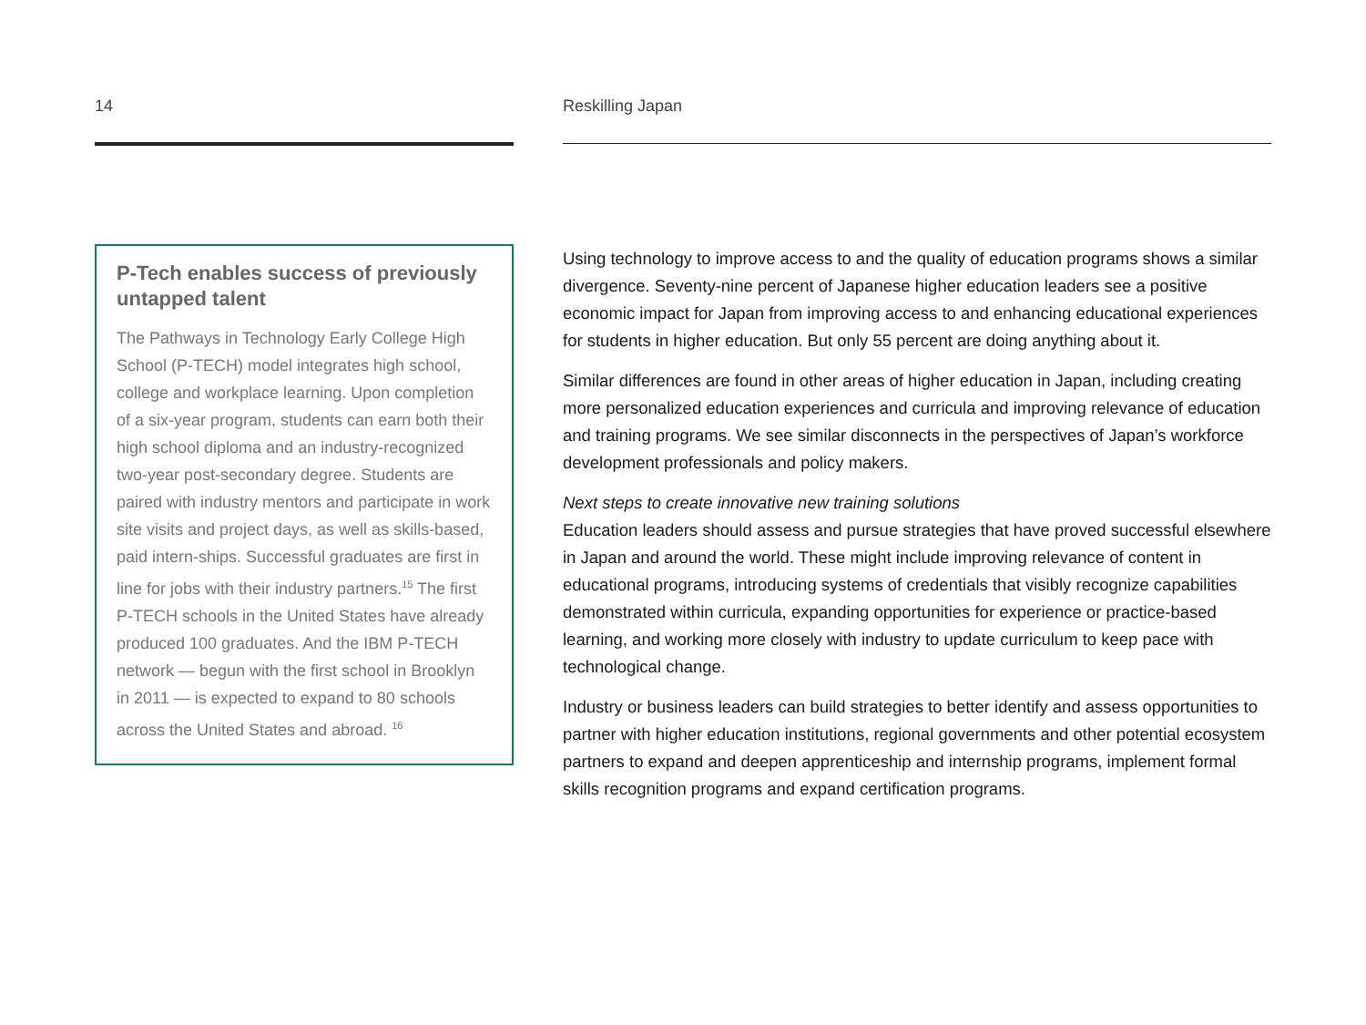14
P-Tech enables success of previously untapped talent
The Pathways in Technology Early College High School (P-TECH) model integrates high school, college and workplace learning. Upon completion of a six-year program, students can earn both their high school diploma and an industry-recognized two-year post-secondary degree. Students are paired with industry mentors and participate in work site visits and project days, as well as skills-based, paid intern-ships. Successful graduates are first in line for jobs with their industry partners.<sup>15</sup> The first P-TECH schools in the United States have already produced 100 graduates. And the IBM P-TECH network — begun with the first school in Brooklyn in 2011 — is expected to expand to 80 schools across the United States and abroad. <sup>16</sup>
Reskilling Japan
Using technology to improve access to and the quality of education programs shows a similar divergence. Seventy-nine percent of Japanese higher education leaders see a positive economic impact for Japan from improving access to and enhancing educational experiences for students in higher education. But only 55 percent are doing anything about it.
Similar differences are found in other areas of higher education in Japan, including creating more personalized education experiences and curricula and improving relevance of education and training programs. We see similar disconnects in the perspectives of Japan’s workforce development professionals and policy makers.
Next steps to create innovative new training solutions
Education leaders should assess and pursue strategies that have proved successful elsewhere in Japan and around the world. These might include improving relevance of content in educational programs, introducing systems of credentials that visibly recognize capabilities demonstrated within curricula, expanding opportunities for experience or practice-based learning, and working more closely with industry to update curriculum to keep pace with technological change.
Industry or business leaders can build strategies to better identify and assess opportunities to partner with higher education institutions, regional governments and other potential ecosystem partners to expand and deepen apprenticeship and internship programs, implement formal skills recognition programs and expand certification programs.